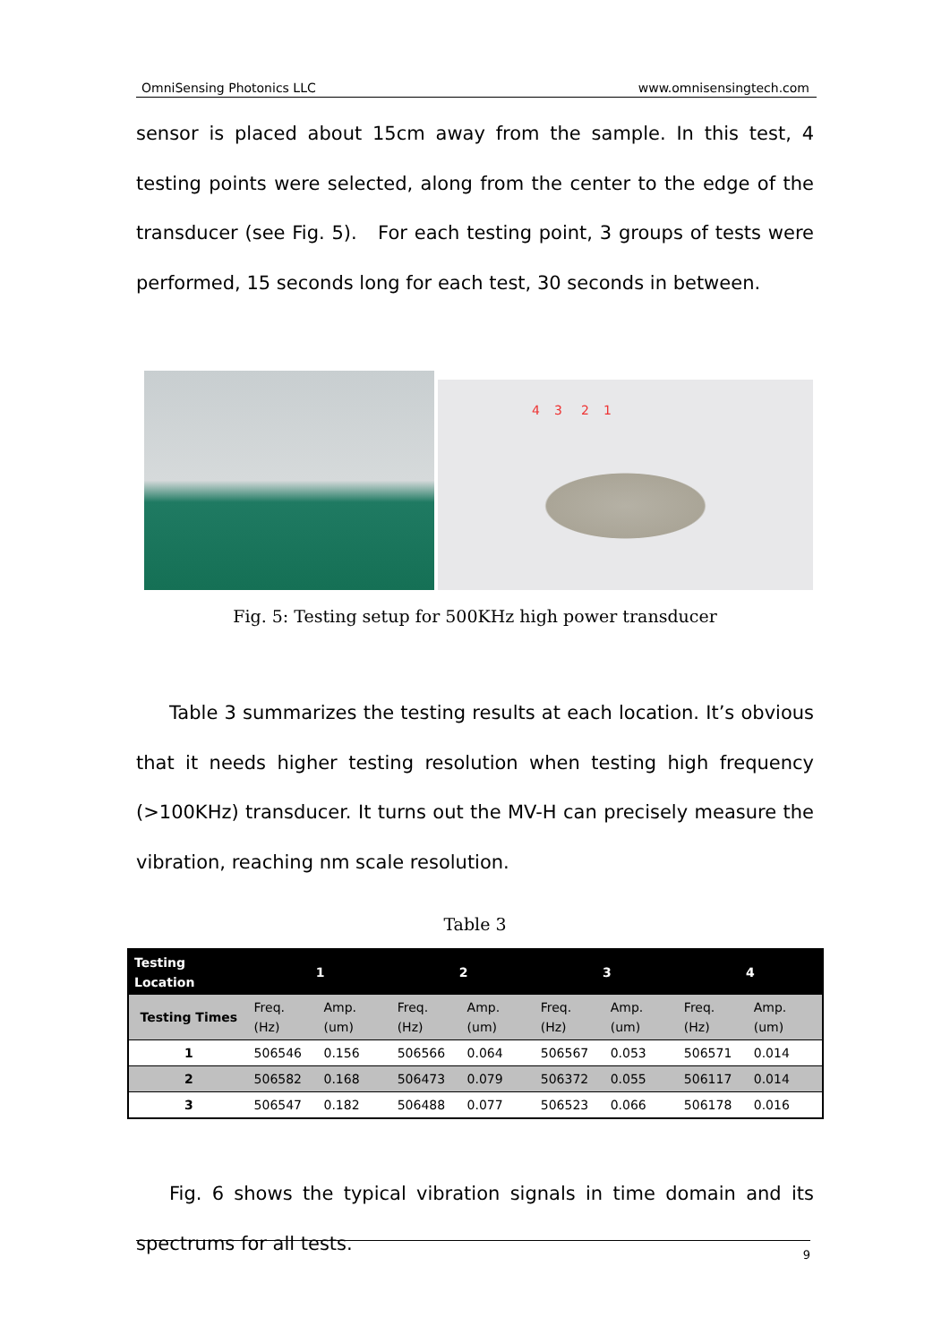OmniSensing Photonics LLC www.omnisensingtech.com
sensor is placed about 15cm away from the sample. In this test, 4 testing points were selected, along from the center to the edge of the transducer (see Fig. 5). For each testing point, 3 groups of tests were performed, 15 seconds long for each test, 30 seconds in between.
4 3 2 1
Fig. 5: Testing setup for 500KHz high power transducer
Table 3 summarizes the testing results at each location. It’s obvious that it needs higher testing resolution when testing high frequency (>100KHz) transducer. It turns out the MV-H can precisely measure the vibration, reaching nm scale resolution.
Table 3
| Testing Location | 1 | | 2 | | 3 | | 4 | |
| --- | --- | --- | --- | --- | --- | --- | --- | --- |
| Testing Times | Freq. (Hz) | Amp. (um) | Freq. (Hz) | Amp. (um) | Freq. (Hz) | Amp. (um) | Freq. (Hz) | Amp. (um) |
| 1 | 506546 | 0.156 | 506566 | 0.064 | 506567 | 0.053 | 506571 | 0.014 |
| 2 | 506582 | 0.168 | 506473 | 0.079 | 506372 | 0.055 | 506117 | 0.014 |
| 3 | 506547 | 0.182 | 506488 | 0.077 | 506523 | 0.066 | 506178 | 0.016 |
Fig. 6 shows the typical vibration signals in time domain and its spectrums for all tests.
9